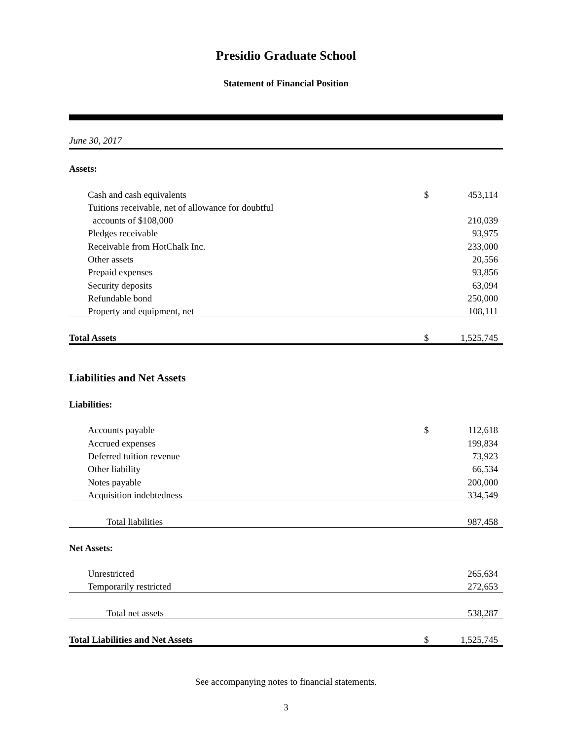Presidio Graduate School
Statement of Financial Position
June 30, 2017
| Assets: | | |
| Cash and cash equivalents | $ | 453,114 |
| Tuitions receivable, net of allowance for doubtful | | |
| accounts of $108,000 | | 210,039 |
| Pledges receivable | | 93,975 |
| Receivable from HotChalk Inc. | | 233,000 |
| Other assets | | 20,556 |
| Prepaid expenses | | 93,856 |
| Security deposits | | 63,094 |
| Refundable bond | | 250,000 |
| Property and equipment, net | | 108,111 |
| Total Assets | $ | 1,525,745 |
| Liabilities and Net Assets | | |
| Liabilities: | | |
| Accounts payable | $ | 112,618 |
| Accrued expenses | | 199,834 |
| Deferred tuition revenue | | 73,923 |
| Other liability | | 66,534 |
| Notes payable | | 200,000 |
| Acquisition indebtedness | | 334,549 |
| Total liabilities | | 987,458 |
| Net Assets: | | |
| Unrestricted | | 265,634 |
| Temporarily restricted | | 272,653 |
| Total net assets | | 538,287 |
| Total Liabilities and Net Assets | $ | 1,525,745 |
See accompanying notes to financial statements.
3